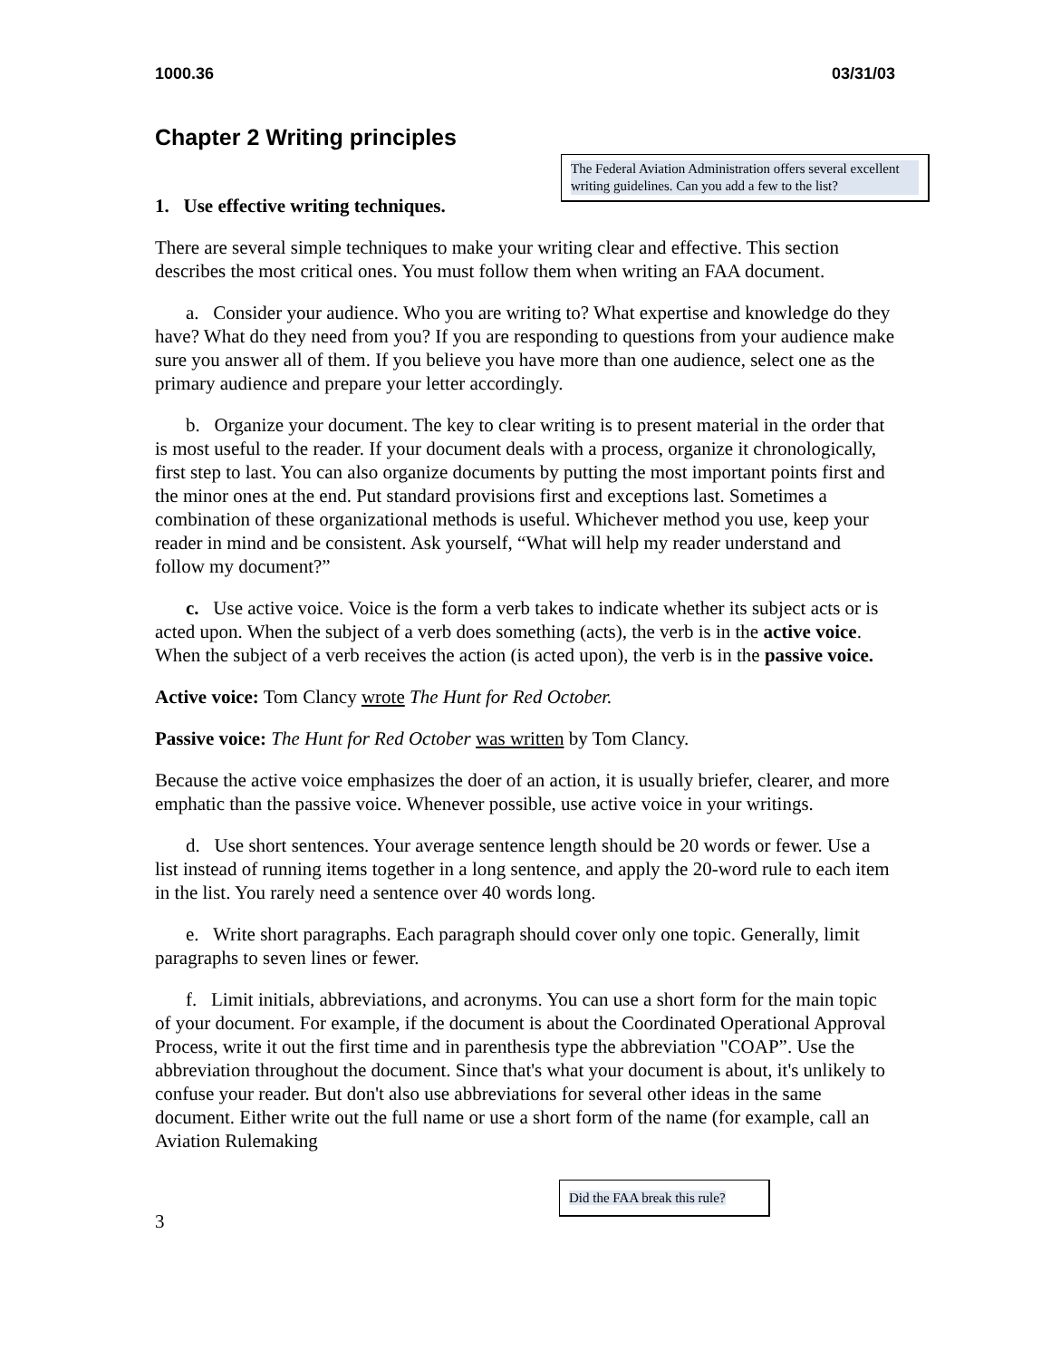1000.36 03/31/03
Chapter 2 Writing principles
The Federal Aviation Administration offers several excellent writing guidelines. Can you add a few to the list?
1. Use effective writing techniques.
There are several simple techniques to make your writing clear and effective. This section describes the most critical ones. You must follow them when writing an FAA document.
a. Consider your audience. Who you are writing to? What expertise and knowledge do they have? What do they need from you? If you are responding to questions from your audience make sure you answer all of them. If you believe you have more than one audience, select one as the primary audience and prepare your letter accordingly.
b. Organize your document. The key to clear writing is to present material in the order that is most useful to the reader. If your document deals with a process, organize it chronologically, first step to last. You can also organize documents by putting the most important points first and the minor ones at the end. Put standard provisions first and exceptions last. Sometimes a combination of these organizational methods is useful. Whichever method you use, keep your reader in mind and be consistent. Ask yourself, “What will help my reader understand and follow my document?”
c. Use active voice. Voice is the form a verb takes to indicate whether its subject acts or is acted upon. When the subject of a verb does something (acts), the verb is in the active voice. When the subject of a verb receives the action (is acted upon), the verb is in the passive voice.
Active voice: Tom Clancy wrote The Hunt for Red October.
Passive voice: The Hunt for Red October was written by Tom Clancy.
Because the active voice emphasizes the doer of an action, it is usually briefer, clearer, and more emphatic than the passive voice. Whenever possible, use active voice in your writings.
d. Use short sentences. Your average sentence length should be 20 words or fewer. Use a list instead of running items together in a long sentence, and apply the 20-word rule to each item in the list. You rarely need a sentence over 40 words long.
e. Write short paragraphs. Each paragraph should cover only one topic. Generally, limit paragraphs to seven lines or fewer.
f. Limit initials, abbreviations, and acronyms. You can use a short form for the main topic of your document. For example, if the document is about the Coordinated Operational Approval Process, write it out the first time and in parenthesis type the abbreviation "COAP”. Use the abbreviation throughout the document. Since that's what your document is about, it's unlikely to confuse your reader. But don't also use abbreviations for several other ideas in the same document. Either write out the full name or use a short form of the name (for example, call an Aviation Rulemaking
Did the FAA break this rule?
3